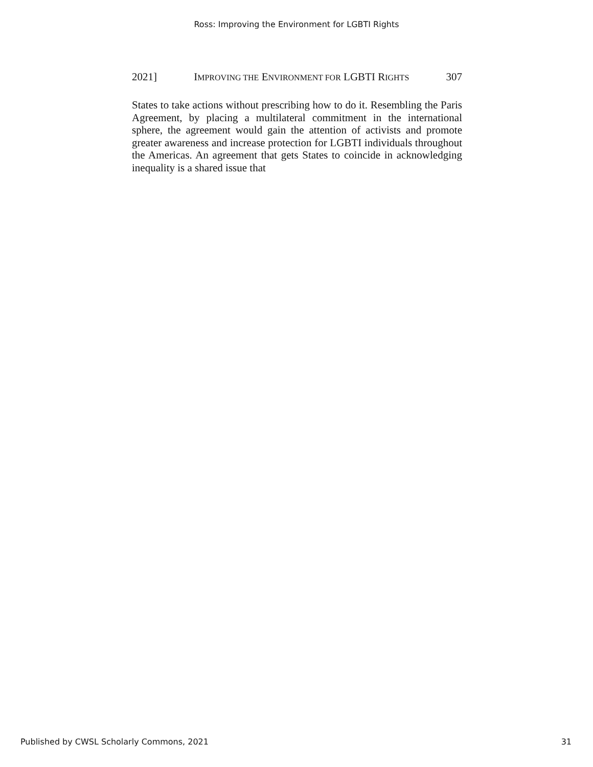Ross: Improving the Environment for LGBTI Rights
2021] IMPROVING THE ENVIRONMENT FOR LGBTI RIGHTS 307
States to take actions without prescribing how to do it. Resembling the Paris Agreement, by placing a multilateral commitment in the international sphere, the agreement would gain the attention of activists and promote greater awareness and increase protection for LGBTI individuals throughout the Americas. An agreement that gets States to coincide in acknowledging inequality is a shared issue that
Published by CWSL Scholarly Commons, 2021 31